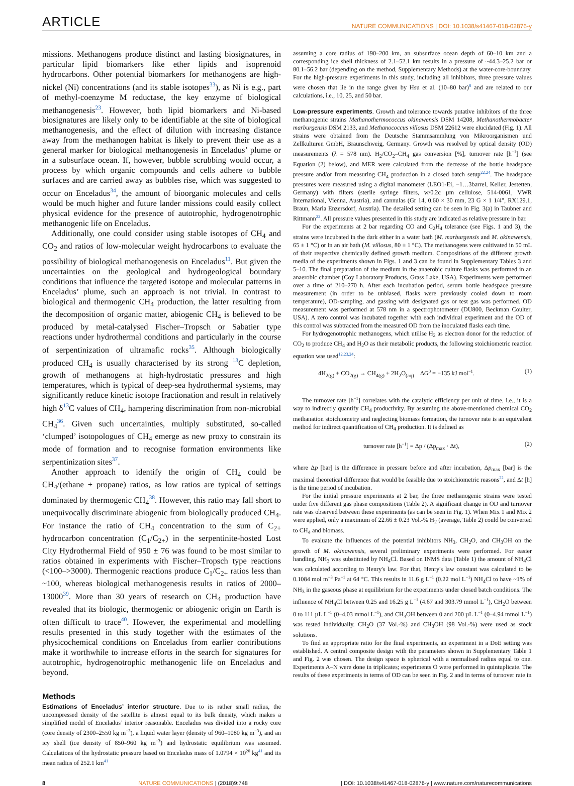ARTICLE NATURE COMMUNICATIONS | DOI: 10.1038/s41467-018-02876-y
missions. Methanogens produce distinct and lasting biosignatures, in particular lipid biomarkers like ether lipids and isoprenoid hydrocarbons. Other potential biomarkers for methanogens are high-nickel (Ni) concentrations (and its stable isotopes<sup>33</sup>), as Ni is e.g., part of methyl-coenzyme M reductase, the key enzyme of biological methanogenesis<sup>23</sup>. However, both lipid biomarkers and Ni-based biosignatures are likely only to be identifiable at the site of biological methanogenesis, and the effect of dilution with increasing distance away from the methanogen habitat is likely to prevent their use as a general marker for biological methanogenesis in Enceladus’ plume or in a subsurface ocean. If, however, bubble scrubbing would occur, a process by which organic compounds and cells adhere to bubble surfaces and are carried away as bubbles rise, which was suggested to occur on Enceladus<sup>34</sup>, the amount of bioorganic molecules and cells would be much higher and future lander missions could easily collect physical evidence for the presence of autotrophic, hydrogenotrophic methanogenic life on Enceladus.
Additionally, one could consider using stable isotopes of CH<sub>4</sub> and CO<sub>2</sub> and ratios of low-molecular weight hydrocarbons to evaluate the possibility of biological methanogenesis on Enceladus<sup>11</sup>. But given the uncertainties on the geological and hydrogeological boundary conditions that influence the targeted isotope and molecular patterns in Enceladus’ plume, such an approach is not trivial. In contrast to biological and thermogenic CH<sub>4</sub> production, the latter resulting from the decomposition of organic matter, abiogenic CH<sub>4</sub> is believed to be produced by metal-catalysed Fischer–Tropsch or Sabatier type reactions under hydrothermal conditions and particularly in the course of serpentinization of ultramafic rocks<sup>35</sup>. Although biologically produced CH<sub>4</sub> is usually characterised by its strong <sup>13</sup>C depletion, growth of methanogens at high-hydrostatic pressures and high temperatures, which is typical of deep-sea hydrothermal systems, may significantly reduce kinetic isotope fractionation and result in relatively high δ<sup>13</sup>C values of CH<sub>4</sub>, hampering discrimination from non-microbial CH<sub>4</sub><sup>36</sup>. Given such uncertainties, multiply substituted, so-called ‘clumped’ isotopologues of CH<sub>4</sub> emerge as new proxy to constrain its mode of formation and to recognise formation environments like serpentinization sites<sup>37</sup>.
Another approach to identify the origin of CH<sub>4</sub> could be CH<sub>4</sub>/(ethane + propane) ratios, as low ratios are typical of settings dominated by thermogenic CH<sub>4</sub><sup>38</sup>. However, this ratio may fall short to unequivocally discriminate abiogenic from biologically produced CH<sub>4</sub>. For instance the ratio of CH<sub>4</sub> concentration to the sum of C<sub>2+</sub> hydrocarbon concentration (C<sub>1</sub>/C<sub>2+</sub>) in the serpentinite-hosted Lost City Hydrothermal Field of 950 ± 76 was found to be most similar to ratios obtained in experiments with Fischer–Tropsch type reactions (<100–>3000). Thermogenic reactions produce C<sub>1</sub>/C<sub>2+</sub> ratios less than ~100, whereas biological methanogenesis results in ratios of 2000–13000<sup>39</sup>. More than 30 years of research on CH<sub>4</sub> production have revealed that its biologic, thermogenic or abiogenic origin on Earth is often difficult to trace<sup>40</sup>. However, the experimental and modelling results presented in this study together with the estimates of the physicochemical conditions on Enceladus from earlier contributions make it worthwhile to increase efforts in the search for signatures for autotrophic, hydrogenotrophic methanogenic life on Enceladus and beyond.
Methods
Estimations of Enceladus’ interior structure. Due to its rather small radius, the uncompressed density of the satellite is almost equal to its bulk density, which makes a simplified model of Enceladus’ interior reasonable. Enceladus was divided into a rocky core (core density of 2300–2550 kg m<sup>−3</sup>), a liquid water layer (density of 960–1080 kg m<sup>−3</sup>), and an icy shell (ice density of 850–960 kg m<sup>−3</sup>) and hydrostatic equilibrium was assumed. Calculations of the hydrostatic pressure based on Enceladus mass of 1.0794 × 10<sup>20</sup> kg<sup>41</sup> and its mean radius of 252.1 km<sup>41</sup>
assuming a core radius of 190–200 km, an subsurface ocean depth of 60–10 km and a corresponding ice shell thickness of 2.1–52.1 km results in a pressure of ~44.3–25.2 bar or 80.1–56.2 bar (depending on the method, Supplementary Methods) at the water-core-boundary. For the high-pressure experiments in this study, including all inhibitors, three pressure values were chosen that lie in the range given by Hsu et al. (10–80 bar)<sup>8</sup> and are related to our calculations, i.e., 10, 25, and 50 bar.
Low-pressure experiments. Growth and tolerance towards putative inhibitors of the three methanogenic strains Methanothermococcus okinawensis DSM 14208, Methanothermobacter marburgensis DSM 2133, and Methanococcus villosus DSM 22612 were elucidated (Fig. 1). All strains were obtained from the Deutsche Stammsammlung von Mikroorganismen und Zellkulturen GmbH, Braunschweig, Germany. Growth was resolved by optical density (OD) measurements (λ = 578 nm). H<sub>2</sub>/CO<sub>2</sub>–CH<sub>4</sub> gas conversion [%], turnover rate [h<sup>−1</sup>] (see Equation (2) below), and MER were calculated from the decrease of the bottle headspace pressure and/or from measuring CH<sub>4</sub> production in a closed batch setup<sup>22,24</sup>. The headspace pressures were measured using a digital manometer (LEO1-Ei, −1…3barrel, Keller, Jestetten, Germany) with filters (sterile syringe filters, w/0.2c µm cellulose, 514-0061, VWR International, Vienna, Austria), and cannulas (Gr 14, 0.60 × 30 mm, 23 G × 1 1/4", RX129.1, Braun, Maria Enzersdorf, Austria). The detailed setting can be seen in Fig. 3(a) in Taubner and Rittmann<sup>22</sup>. All pressure values presented in this study are indicated as relative pressure in bar.
For the experiments at 2 bar regarding CO and C<sub>2</sub>H<sub>4</sub> tolerance (see Figs. 1 and 3), the strains were incubated in the dark either in a water bath (M. marburgensis and M. okinawensis, 65 ± 1 °C) or in an air bath (M. villosus, 80 ± 1 °C). The methanogens were cultivated in 50 mL of their respective chemically defined growth medium. Compositions of the different growth media of the experiments shown in Figs. 1 and 3 can be found in Supplementary Tables 3 and 5–10. The final preparation of the medium in the anaerobic culture flasks was performed in an anaerobic chamber (Coy Laboratory Products, Grass Lake, USA). Experiments were performed over a time of 210–270 h. After each incubation period, serum bottle headspace pressure measurement (in order to be unbiased, flasks were previously cooled down to room temperature), OD-sampling, and gassing with designated gas or test gas was performed. OD measurement was performed at 578 nm in a spectrophotometer (DU800, Beckman Coulter, USA). A zero control was incubated together with each individual experiment and the OD of this control was subtracted from the measured OD from the inoculated flasks each time.
For hydrogenotrophic methanogens, which utilise H<sub>2</sub> as electron donor for the reduction of CO<sub>2</sub> to produce CH<sub>4</sub> and H<sub>2</sub>O as their metabolic products, the following stoichiometric reaction equation was used<sup>12,23,24</sup>:
4H<sub>2(g)</sub> + CO<sub>2(g)</sub> → CH<sub>4(g)</sub> + 2H<sub>2</sub>O<sub>(aq)</sub> ΔG<sup>0</sup> = −135 kJ mol<sup>−1</sup>. (1)
The turnover rate [h<sup>−1</sup>] correlates with the catalytic efficiency per unit of time, i.e., it is a way to indirectly quantify CH<sub>4</sub> productivity. By assuming the above-mentioned chemical CO<sub>2</sub> methanation stoichiometry and neglecting biomass formation, the turnover rate is an equivalent method for indirect quantification of CH<sub>4</sub> production. It is defined as
turnover rate [h<sup>−1</sup>] = Δp / (Δp<sub>max</sub> · Δt), (2)
where Δp [bar] is the difference in pressure before and after incubation, Δp<sub>max</sub> [bar] is the maximal theoretical difference that would be feasible due to stoichiometric reasons<sup>22</sup>, and Δt [h] is the time period of incubation.
For the initial pressure experiments at 2 bar, the three methanogenic strains were tested under five different gas phase compositions (Table 2). A significant change in OD and turnover rate was observed between these experiments (as can be seen in Fig. 1). When Mix 1 and Mix 2 were applied, only a maximum of 22.66 ± 0.23 Vol.-% H<sub>2</sub> (average, Table 2) could be converted to CH<sub>4</sub> and biomass.
To evaluate the influences of the potential inhibitors NH<sub>3</sub>, CH<sub>2</sub>O, and CH<sub>3</sub>OH on the growth of M. okinawensis, several preliminary experiments were performed. For easier handling, NH<sub>3</sub> was substituted by NH<sub>4</sub>Cl. Based on INMS data (Table 1) the amount of NH<sub>4</sub>Cl was calculated according to Henry's law. For that, Henry's law constant was calculated to be 0.1084 mol m<sup>−3</sup> Pa<sup>−1</sup> at 64 °C. This results in 11.6 g L<sup>−1</sup> (0.22 mol L<sup>−1</sup>) NH<sub>4</sub>Cl to have ~1% of NH<sub>3</sub> in the gaseous phase at equilibrium for the experiments under closed batch conditions. The influence of NH<sub>4</sub>Cl between 0.25 and 16.25 g L<sup>−1</sup> (4.67 and 303.79 mmol L<sup>−1</sup>), CH<sub>2</sub>O between 0 to 111 µL L<sup>−1</sup> (0–4.03 mmol L<sup>−1</sup>), and CH<sub>3</sub>OH between 0 and 200 µL L<sup>−1</sup> (0–4.94 mmol L<sup>−1</sup>) was tested individually. CH<sub>2</sub>O (37 Vol.-%) and CH<sub>3</sub>OH (98 Vol.-%) were used as stock solutions.
To find an appropriate ratio for the final experiments, an experiment in a DoE setting was established. A central composite design with the parameters shown in Supplementary Table 1 and Fig. 2 was chosen. The design space is spherical with a normalised radius equal to one. Experiments A–N were done in triplicates; experiments O were performed in quintuplicate. The results of these experiments in terms of OD can be seen in Fig. 2 and in terms of turnover rate in
8 NATURE COMMUNICATIONS | (2018)9:748 | DOI: 10.1038/s41467-018-02876-y | www.nature.com/naturecommunications